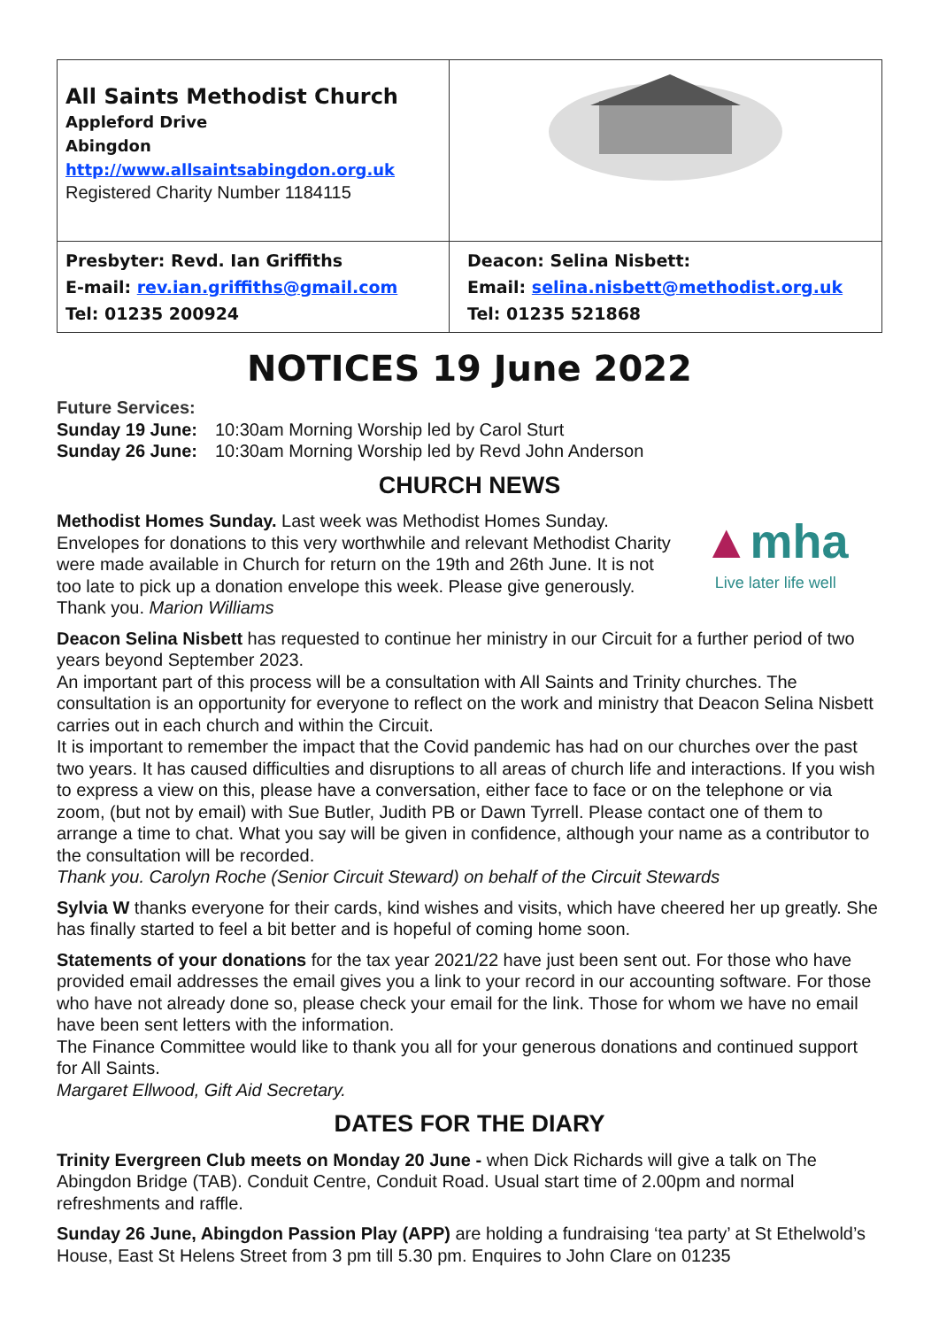| All Saints Methodist Church Appleford Drive Abingdon http://www.allsaintsabingdon.org.uk Registered Charity Number 1184115 | |
| Presbyter: Revd. Ian Griffiths E-mail: rev.ian.griffiths@gmail.com Tel: 01235 200924 | Deacon: Selina Nisbett: Email: selina.nisbett@methodist.org.uk Tel: 01235 521868 |
NOTICES 19 June 2022
Future Services:
| Sunday 19 June: | 10:30am Morning Worship led by Carol Sturt |
| Sunday 26 June: | 10:30am Morning Worship led by Revd John Anderson |
CHURCH NEWS
Methodist Homes Sunday. Last week was Methodist Homes Sunday. Envelopes for donations to this very worthwhile and relevant Methodist Charity were made available in Church for return on the 19th and 26th June. It is not too late to pick up a donation envelope this week. Please give generously. Thank you. Marion Williams
▲mha
Live later life well
Deacon Selina Nisbett has requested to continue her ministry in our Circuit for a further period of two years beyond September 2023.
An important part of this process will be a consultation with All Saints and Trinity churches. The consultation is an opportunity for everyone to reflect on the work and ministry that Deacon Selina Nisbett carries out in each church and within the Circuit.
It is important to remember the impact that the Covid pandemic has had on our churches over the past two years. It has caused difficulties and disruptions to all areas of church life and interactions. If you wish to express a view on this, please have a conversation, either face to face or on the telephone or via zoom, (but not by email) with Sue Butler, Judith PB or Dawn Tyrrell. Please contact one of them to arrange a time to chat. What you say will be given in confidence, although your name as a contributor to the consultation will be recorded.
Thank you. Carolyn Roche (Senior Circuit Steward) on behalf of the Circuit Stewards
Sylvia W thanks everyone for their cards, kind wishes and visits, which have cheered her up greatly. She has finally started to feel a bit better and is hopeful of coming home soon.
Statements of your donations for the tax year 2021/22 have just been sent out. For those who have provided email addresses the email gives you a link to your record in our accounting software. For those who have not already done so, please check your email for the link. Those for whom we have no email have been sent letters with the information.
The Finance Committee would like to thank you all for your generous donations and continued support for All Saints.
Margaret Ellwood, Gift Aid Secretary.
DATES FOR THE DIARY
Trinity Evergreen Club meets on Monday 20 June - when Dick Richards will give a talk on The Abingdon Bridge (TAB). Conduit Centre, Conduit Road. Usual start time of 2.00pm and normal refreshments and raffle.
Sunday 26 June, Abingdon Passion Play (APP) are holding a fundraising ‘tea party’ at St Ethelwold’s House, East St Helens Street from 3 pm till 5.30 pm. Enquires to John Clare on 01235